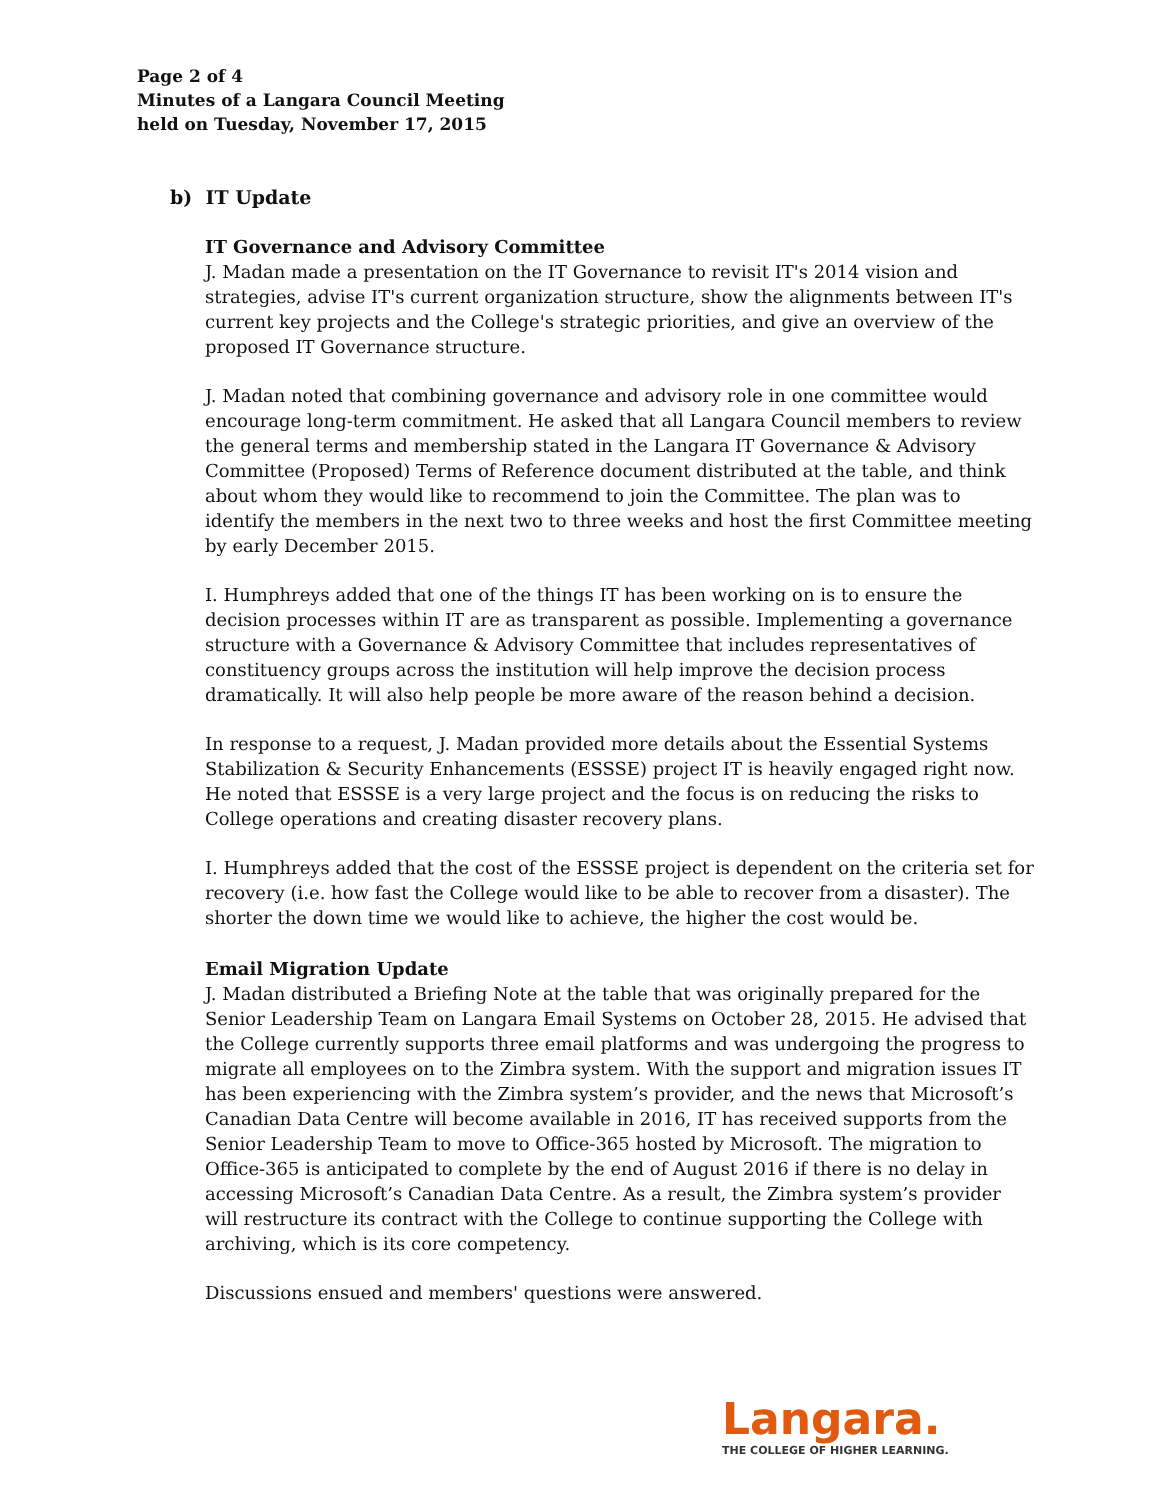Page 2 of 4
Minutes of a Langara Council Meeting
held on Tuesday, November 17, 2015
b) IT Update
IT Governance and Advisory Committee
J. Madan made a presentation on the IT Governance to revisit IT's 2014 vision and strategies, advise IT's current organization structure, show the alignments between IT's current key projects and the College's strategic priorities, and give an overview of the proposed IT Governance structure.
J. Madan noted that combining governance and advisory role in one committee would encourage long-term commitment. He asked that all Langara Council members to review the general terms and membership stated in the Langara IT Governance & Advisory Committee (Proposed) Terms of Reference document distributed at the table, and think about whom they would like to recommend to join the Committee. The plan was to identify the members in the next two to three weeks and host the first Committee meeting by early December 2015.
I. Humphreys added that one of the things IT has been working on is to ensure the decision processes within IT are as transparent as possible. Implementing a governance structure with a Governance & Advisory Committee that includes representatives of constituency groups across the institution will help improve the decision process dramatically. It will also help people be more aware of the reason behind a decision.
In response to a request, J. Madan provided more details about the Essential Systems Stabilization & Security Enhancements (ESSSE) project IT is heavily engaged right now. He noted that ESSSE is a very large project and the focus is on reducing the risks to College operations and creating disaster recovery plans.
I. Humphreys added that the cost of the ESSSE project is dependent on the criteria set for recovery (i.e. how fast the College would like to be able to recover from a disaster). The shorter the down time we would like to achieve, the higher the cost would be.
Email Migration Update
J. Madan distributed a Briefing Note at the table that was originally prepared for the Senior Leadership Team on Langara Email Systems on October 28, 2015. He advised that the College currently supports three email platforms and was undergoing the progress to migrate all employees on to the Zimbra system. With the support and migration issues IT has been experiencing with the Zimbra system’s provider, and the news that Microsoft’s Canadian Data Centre will become available in 2016, IT has received supports from the Senior Leadership Team to move to Office-365 hosted by Microsoft. The migration to Office-365 is anticipated to complete by the end of August 2016 if there is no delay in accessing Microsoft’s Canadian Data Centre. As a result, the Zimbra system’s provider will restructure its contract with the College to continue supporting the College with archiving, which is its core competency.
Discussions ensued and members' questions were answered.
Langara.
THE COLLEGE OF HIGHER LEARNING.